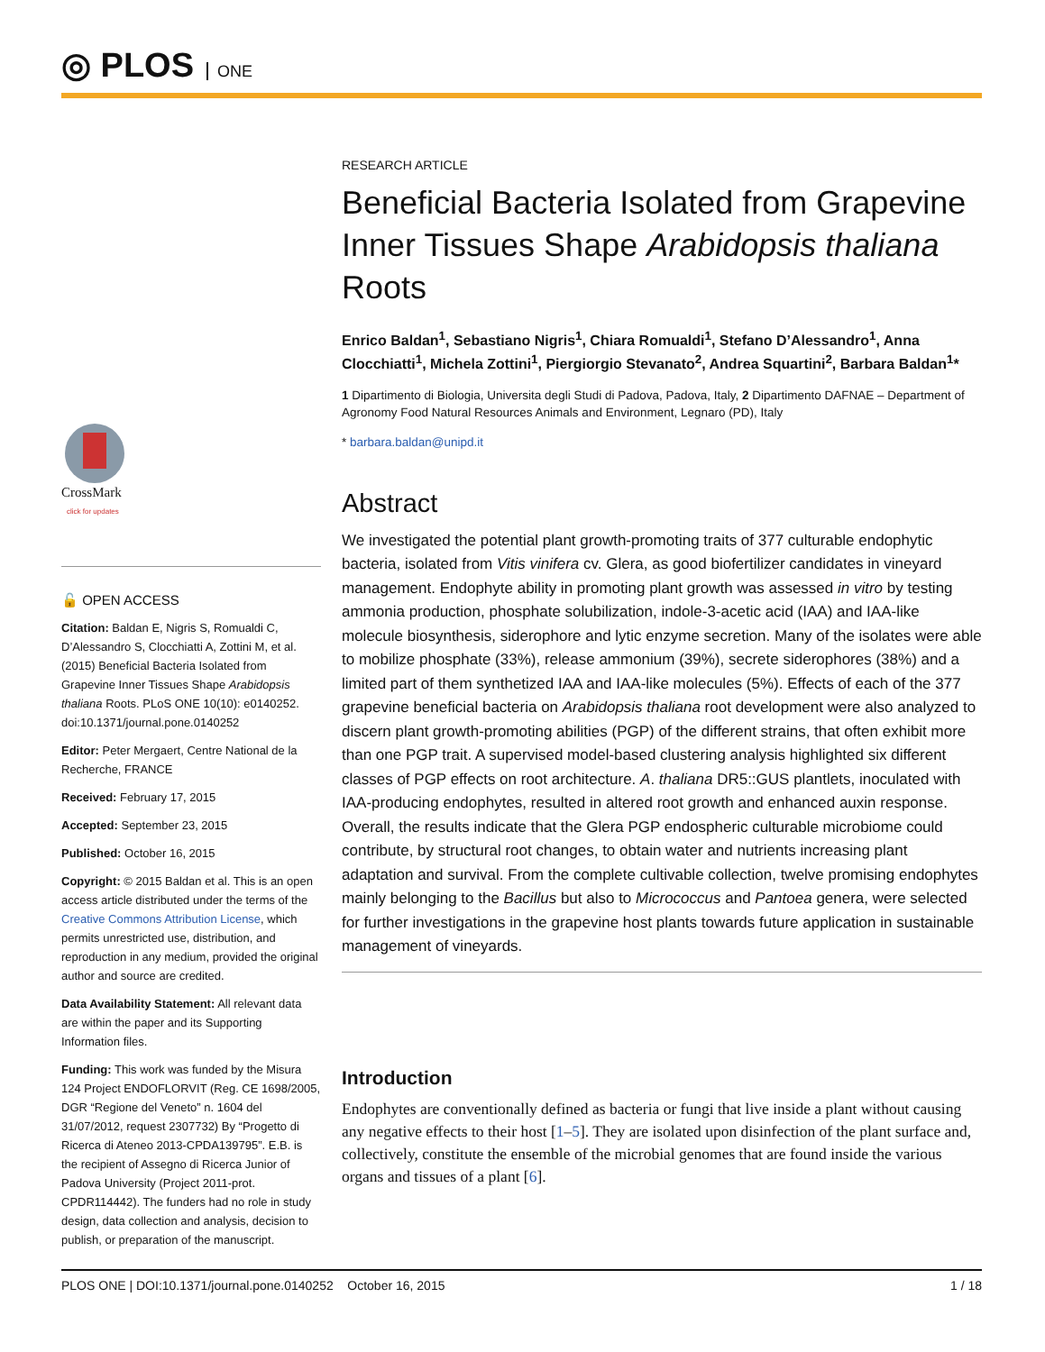◎ PLOS ONE
CrossMark
click for updates
🔓 OPEN ACCESS
Citation: Baldan E, Nigris S, Romualdi C, D’Alessandro S, Clocchiatti A, Zottini M, et al. (2015) Beneficial Bacteria Isolated from Grapevine Inner Tissues Shape Arabidopsis thaliana Roots. PLoS ONE 10(10): e0140252. doi:10.1371/journal.pone.0140252
Editor: Peter Mergaert, Centre National de la Recherche, FRANCE
Received: February 17, 2015
Accepted: September 23, 2015
Published: October 16, 2015
Copyright: © 2015 Baldan et al. This is an open access article distributed under the terms of the Creative Commons Attribution License, which permits unrestricted use, distribution, and reproduction in any medium, provided the original author and source are credited.
Data Availability Statement: All relevant data are within the paper and its Supporting Information files.
Funding: This work was funded by the Misura 124 Project ENDOFLORVIT (Reg. CE 1698/2005, DGR “Regione del Veneto” n. 1604 del 31/07/2012, request 2307732) By “Progetto di Ricerca di Ateneo 2013-CPDA139795”. E.B. is the recipient of Assegno di Ricerca Junior of Padova University (Project 2011-prot. CPDR114442). The funders had no role in study design, data collection and analysis, decision to publish, or preparation of the manuscript.
RESEARCH ARTICLE
Beneficial Bacteria Isolated from Grapevine Inner Tissues Shape Arabidopsis thaliana Roots
Enrico Baldan<sup>1</sup>, Sebastiano Nigris<sup>1</sup>, Chiara Romualdi<sup>1</sup>, Stefano D’Alessandro<sup>1</sup>, Anna Clocchiatti<sup>1</sup>, Michela Zottini<sup>1</sup>, Piergiorgio Stevanato<sup>2</sup>, Andrea Squartini<sup>2</sup>, Barbara Baldan<sup>1</sup>*
1 Dipartimento di Biologia, Universita degli Studi di Padova, Padova, Italy, 2 Dipartimento DAFNAE – Department of Agronomy Food Natural Resources Animals and Environment, Legnaro (PD), Italy
* barbara.baldan@unipd.it
Abstract
We investigated the potential plant growth-promoting traits of 377 culturable endophytic bacteria, isolated from Vitis vinifera cv. Glera, as good biofertilizer candidates in vineyard management. Endophyte ability in promoting plant growth was assessed in vitro by testing ammonia production, phosphate solubilization, indole-3-acetic acid (IAA) and IAA-like molecule biosynthesis, siderophore and lytic enzyme secretion. Many of the isolates were able to mobilize phosphate (33%), release ammonium (39%), secrete siderophores (38%) and a limited part of them synthetized IAA and IAA-like molecules (5%). Effects of each of the 377 grapevine beneficial bacteria on Arabidopsis thaliana root development were also analyzed to discern plant growth-promoting abilities (PGP) of the different strains, that often exhibit more than one PGP trait. A supervised model-based clustering analysis highlighted six different classes of PGP effects on root architecture. A. thaliana DR5::GUS plantlets, inoculated with IAA-producing endophytes, resulted in altered root growth and enhanced auxin response. Overall, the results indicate that the Glera PGP endospheric culturable microbiome could contribute, by structural root changes, to obtain water and nutrients increasing plant adaptation and survival. From the complete cultivable collection, twelve promising endophytes mainly belonging to the Bacillus but also to Micrococcus and Pantoea genera, were selected for further investigations in the grapevine host plants towards future application in sustainable management of vineyards.
Introduction
Endophytes are conventionally defined as bacteria or fungi that live inside a plant without causing any negative effects to their host [1–5]. They are isolated upon disinfection of the plant surface and, collectively, constitute the ensemble of the microbial genomes that are found inside the various organs and tissues of a plant [6].
PLOS ONE | DOI:10.1371/journal.pone.0140252 October 16, 2015 1 / 18